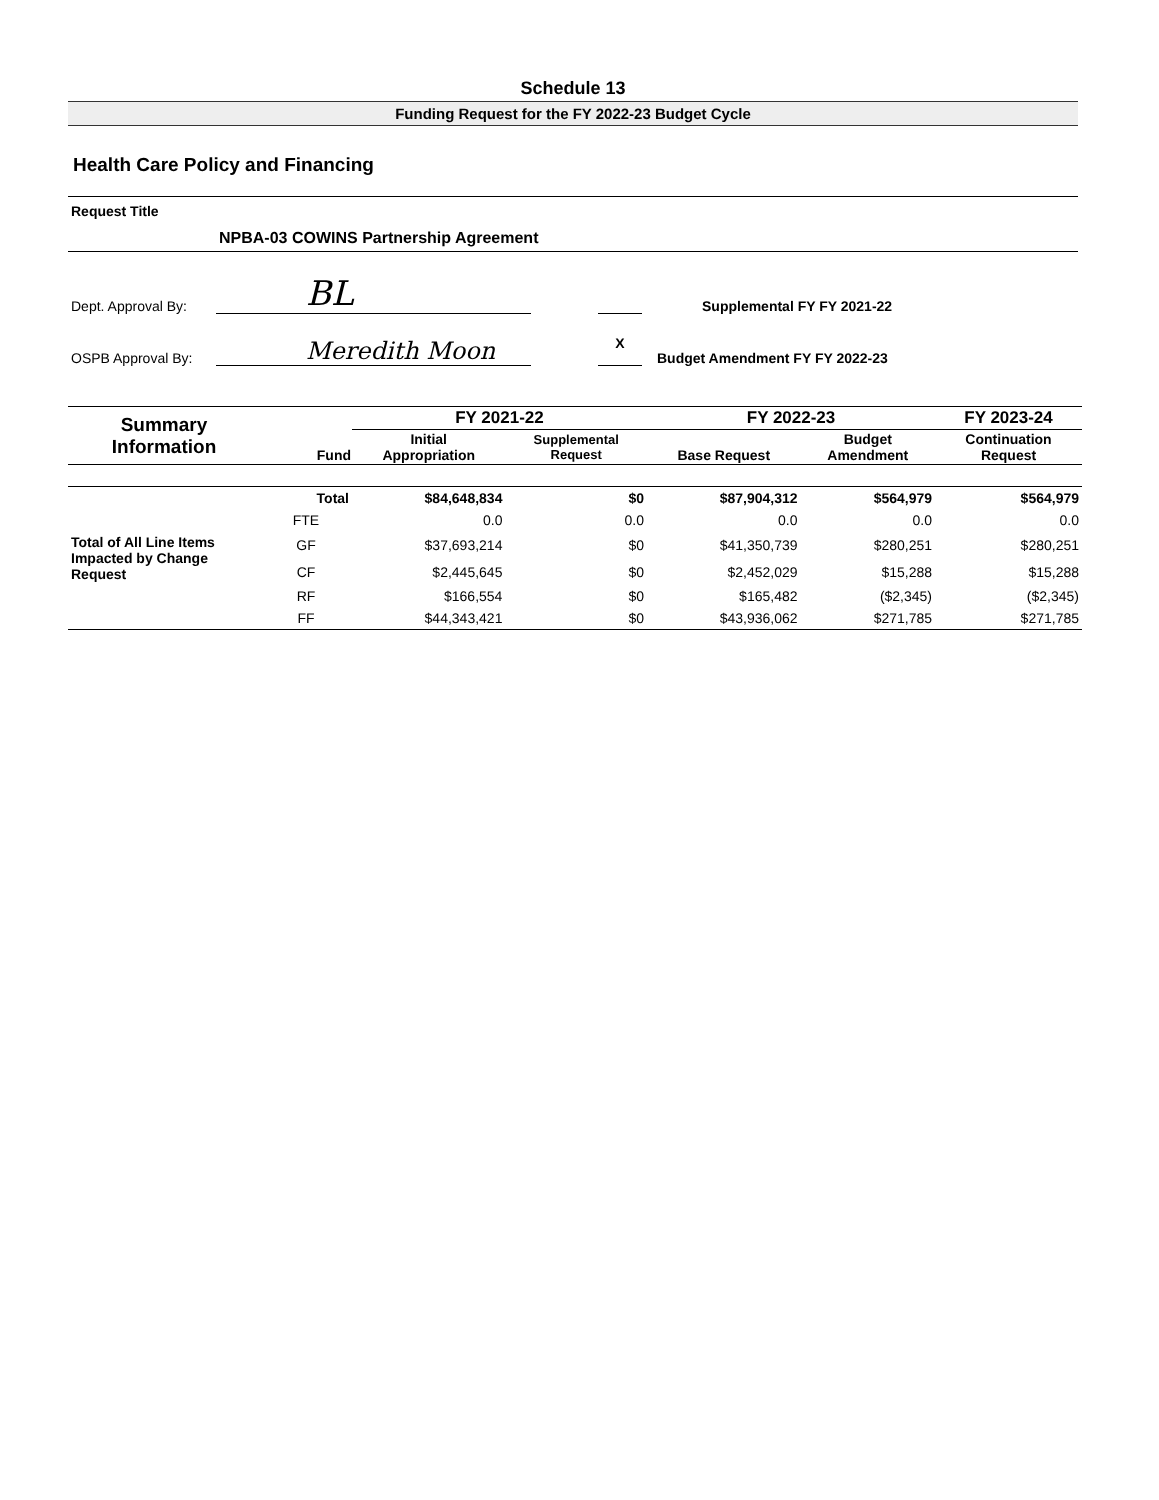Schedule 13
Funding Request for the FY 2022-23 Budget Cycle
Health Care Policy and Financing
Request Title
NPBA-03 COWINS Partnership Agreement
Dept. Approval By:
BL
OSPB Approval By:
Meredith Moon
Supplemental FY FY 2021-22
X
Budget Amendment FY FY 2022-23
| Summary Information | Fund | FY 2021-22 | | FY 2022-23 | | FY 2023-24 |
| --- | --- | --- | --- | --- | --- | --- |
| | | Initial Appropriation | Supplemental Request | Base Request | Budget Amendment | Continuation Request |
| | Total | $84,648,834 | $0 | $87,904,312 | $564,979 | $564,979 |
| | FTE | 0.0 | 0.0 | 0.0 | 0.0 | 0.0 |
| Total of All Line Items Impacted by Change Request | GF | $37,693,214 | $0 | $41,350,739 | $280,251 | $280,251 |
| | CF | $2,445,645 | $0 | $2,452,029 | $15,288 | $15,288 |
| | RF | $166,554 | $0 | $165,482 | ($2,345) | ($2,345) |
| | FF | $44,343,421 | $0 | $43,936,062 | $271,785 | $271,785 |